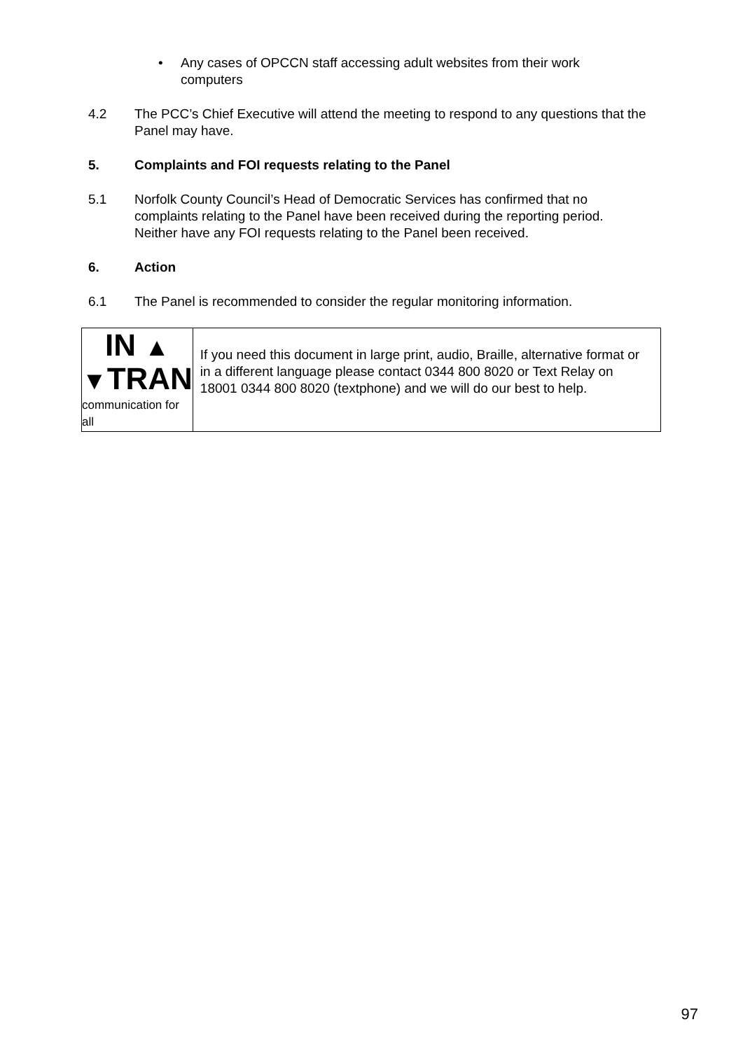• Any cases of OPCCN staff accessing adult websites from their work
computers
4.2 The PCC’s Chief Executive will attend the meeting to respond to any questions that the Panel may have.
5. Complaints and FOI requests relating to the Panel
5.1 Norfolk County Council’s Head of Democratic Services has confirmed that no complaints relating to the Panel have been received during the reporting period. Neither have any FOI requests relating to the Panel been received.
6. Action
6.1 The Panel is recommended to consider the regular monitoring information.
IN ▲
▼TRAN
communication for all
If you need this document in large print, audio, Braille, alternative format or in a different language please contact 0344 800 8020 or Text Relay on 18001 0344 800 8020 (textphone) and we will do our best to help.
97